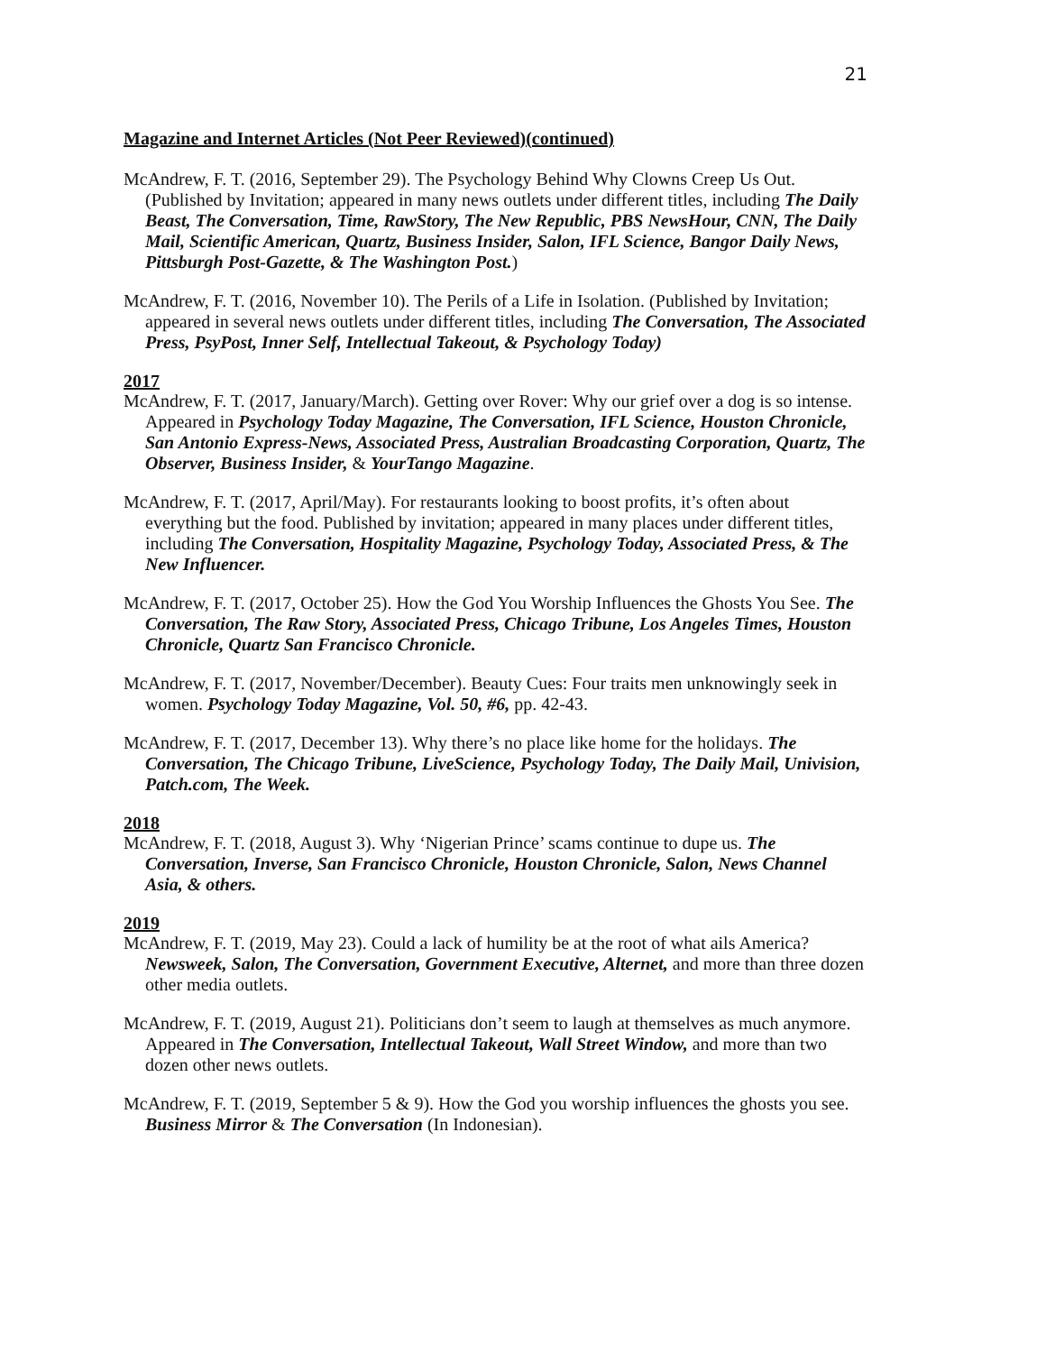21
Magazine and Internet Articles (Not Peer Reviewed)(continued)
McAndrew, F. T. (2016, September 29). The Psychology Behind Why Clowns Creep Us Out. (Published by Invitation; appeared in many news outlets under different titles, including The Daily Beast, The Conversation, Time, RawStory, The New Republic, PBS NewsHour, CNN, The Daily Mail, Scientific American, Quartz, Business Insider, Salon, IFL Science, Bangor Daily News, Pittsburgh Post-Gazette, & The Washington Post.)
McAndrew, F. T. (2016, November 10). The Perils of a Life in Isolation. (Published by Invitation; appeared in several news outlets under different titles, including The Conversation, The Associated Press, PsyPost, Inner Self, Intellectual Takeout, & Psychology Today)
2017
McAndrew, F. T. (2017, January/March). Getting over Rover: Why our grief over a dog is so intense. Appeared in Psychology Today Magazine, The Conversation, IFL Science, Houston Chronicle, San Antonio Express-News, Associated Press, Australian Broadcasting Corporation, Quartz, The Observer, Business Insider, & YourTango Magazine.
McAndrew, F. T. (2017, April/May). For restaurants looking to boost profits, it’s often about everything but the food. Published by invitation; appeared in many places under different titles, including The Conversation, Hospitality Magazine, Psychology Today, Associated Press, & The New Influencer.
McAndrew, F. T. (2017, October 25). How the God You Worship Influences the Ghosts You See. The Conversation, The Raw Story, Associated Press, Chicago Tribune, Los Angeles Times, Houston Chronicle, Quartz San Francisco Chronicle.
McAndrew, F. T. (2017, November/December). Beauty Cues: Four traits men unknowingly seek in women. Psychology Today Magazine, Vol. 50, #6, pp. 42-43.
McAndrew, F. T. (2017, December 13). Why there’s no place like home for the holidays. The Conversation, The Chicago Tribune, LiveScience, Psychology Today, The Daily Mail, Univision, Patch.com, The Week.
2018
McAndrew, F. T. (2018, August 3). Why ‘Nigerian Prince’ scams continue to dupe us. The Conversation, Inverse, San Francisco Chronicle, Houston Chronicle, Salon, News Channel Asia, & others.
2019
McAndrew, F. T. (2019, May 23). Could a lack of humility be at the root of what ails America? Newsweek, Salon, The Conversation, Government Executive, Alternet, and more than three dozen other media outlets.
McAndrew, F. T. (2019, August 21). Politicians don’t seem to laugh at themselves as much anymore. Appeared in The Conversation, Intellectual Takeout, Wall Street Window, and more than two dozen other news outlets.
McAndrew, F. T. (2019, September 5 & 9). How the God you worship influences the ghosts you see. Business Mirror & The Conversation (In Indonesian).